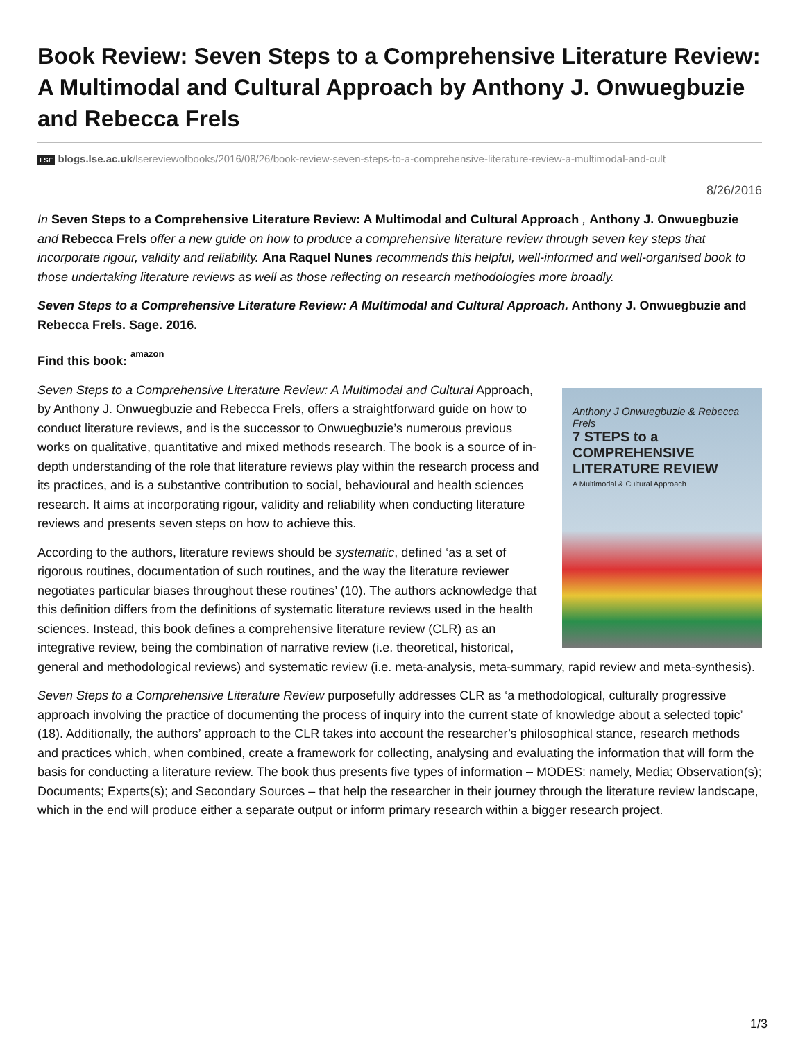Book Review: Seven Steps to a Comprehensive Literature Review: A Multimodal and Cultural Approach by Anthony J. Onwuegbuzie and Rebecca Frels
LSE blogs.lse.ac.uk/lsereviewofbooks/2016/08/26/book-review-seven-steps-to-a-comprehensive-literature-review-a-multimodal-and-cult
8/26/2016
In Seven Steps to a Comprehensive Literature Review: A Multimodal and Cultural Approach , Anthony J. Onwuegbuzie and Rebecca Frels offer a new guide on how to produce a comprehensive literature review through seven key steps that incorporate rigour, validity and reliability. Ana Raquel Nunes recommends this helpful, well-informed and well-organised book to those undertaking literature reviews as well as those reflecting on research methodologies more broadly.
Seven Steps to a Comprehensive Literature Review: A Multimodal and Cultural Approach. Anthony J. Onwuegbuzie and Rebecca Frels. Sage. 2016.
Find this book: amazon
Anthony J Onwuegbuzie & Rebecca Frels
7 STEPS to a COMPREHENSIVE LITERATURE REVIEW
A Multimodal & Cultural Approach
Seven Steps to a Comprehensive Literature Review: A Multimodal and Cultural Approach, by Anthony J. Onwuegbuzie and Rebecca Frels, offers a straightforward guide on how to conduct literature reviews, and is the successor to Onwuegbuzie’s numerous previous works on qualitative, quantitative and mixed methods research. The book is a source of in-depth understanding of the role that literature reviews play within the research process and its practices, and is a substantive contribution to social, behavioural and health sciences research. It aims at incorporating rigour, validity and reliability when conducting literature reviews and presents seven steps on how to achieve this.
According to the authors, literature reviews should be systematic, defined ‘as a set of rigorous routines, documentation of such routines, and the way the literature reviewer negotiates particular biases throughout these routines’ (10). The authors acknowledge that this definition differs from the definitions of systematic literature reviews used in the health sciences. Instead, this book defines a comprehensive literature review (CLR) as an integrative review, being the combination of narrative review (i.e. theoretical, historical, general and methodological reviews) and systematic review (i.e. meta-analysis, meta-summary, rapid review and meta-synthesis).
Seven Steps to a Comprehensive Literature Review purposefully addresses CLR as ‘a methodological, culturally progressive approach involving the practice of documenting the process of inquiry into the current state of knowledge about a selected topic’ (18). Additionally, the authors’ approach to the CLR takes into account the researcher’s philosophical stance, research methods and practices which, when combined, create a framework for collecting, analysing and evaluating the information that will form the basis for conducting a literature review. The book thus presents five types of information – MODES: namely, Media; Observation(s); Documents; Experts(s); and Secondary Sources – that help the researcher in their journey through the literature review landscape, which in the end will produce either a separate output or inform primary research within a bigger research project.
1/3